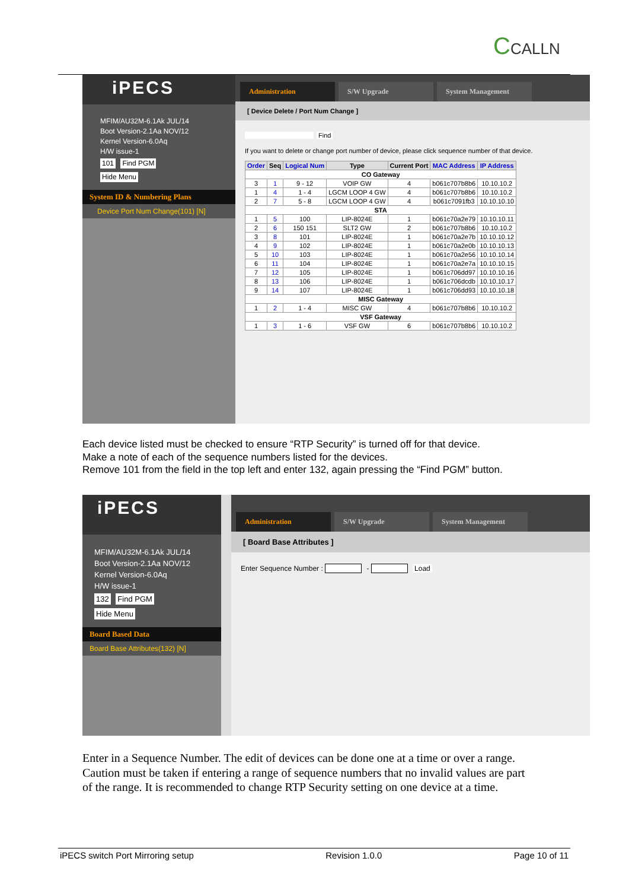CCALLN
iPECS
MFIM/AU32M-6.1Ak JUL/14
Boot Version-2.1Aa NOV/12
Kernel Version-6.0Aq
H/W issue-1
101 Find PGM
Hide Menu
System ID & Numbering Plans
Device Port Num Change(101) [N]
Administration
S/W Upgrade
System Management
[ Device Delete / Port Num Change ]
Find
If you want to delete or change port number of device, please click sequence number of that device.
| Order | Seq | Logical Num | Type | Current Port | MAC Address | IP Address |
| --- | --- | --- | --- | --- | --- | --- |
| CO Gateway | | | | | | |
| 3 | 1 | 9 - 12 | VOIP GW | 4 | b061c707b8b6 | 10.10.10.2 |
| 1 | 4 | 1 - 4 | LGCM LOOP 4 GW | 4 | b061c707b8b6 | 10.10.10.2 |
| 2 | 7 | 5 - 8 | LGCM LOOP 4 GW | 4 | b061c7091fb3 | 10.10.10.10 |
| STA | | | | | | |
| 1 | 5 | 100 | LIP-8024E | 1 | b061c70a2e79 | 10.10.10.11 |
| 2 | 6 | 150 151 | SLT2 GW | 2 | b061c707b8b6 | 10.10.10.2 |
| 3 | 8 | 101 | LIP-8024E | 1 | b061c70a2e7b | 10.10.10.12 |
| 4 | 9 | 102 | LIP-8024E | 1 | b061c70a2e0b | 10.10.10.13 |
| 5 | 10 | 103 | LIP-8024E | 1 | b061c70a2e56 | 10.10.10.14 |
| 6 | 11 | 104 | LIP-8024E | 1 | b061c70a2e7a | 10.10.10.15 |
| 7 | 12 | 105 | LIP-8024E | 1 | b061c706dd97 | 10.10.10.16 |
| 8 | 13 | 106 | LIP-8024E | 1 | b061c706dcdb | 10.10.10.17 |
| 9 | 14 | 107 | LIP-8024E | 1 | b061c706dd93 | 10.10.10.18 |
| MISC Gateway | | | | | | |
| 1 | 2 | 1 - 4 | MISC GW | 4 | b061c707b8b6 | 10.10.10.2 |
| VSF Gateway | | | | | | |
| 1 | 3 | 1 - 6 | VSF GW | 6 | b061c707b8b6 | 10.10.10.2 |
Each device listed must be checked to ensure “RTP Security” is turned off for that device.
Make a note of each of the sequence numbers listed for the devices.
Remove 101 from the field in the top left and enter 132, again pressing the “Find PGM” button.
iPECS
MFIM/AU32M-6.1Ak JUL/14
Boot Version-2.1Aa NOV/12
Kernel Version-6.0Aq
H/W issue-1
132 Find PGM
Hide Menu
Board Based Data
Board Base Attributes(132) [N]
Administration
S/W Upgrade
System Management
[ Board Base Attributes ]
Enter Sequence Number : - Load
Enter in a Sequence Number. The edit of devices can be done one at a time or over a range.
Caution must be taken if entering a range of sequence numbers that no invalid values are part
of the range. It is recommended to change RTP Security setting on one device at a time.
iPECS switch Port Mirroring setup Revision 1.0.0 Page 10 of 11